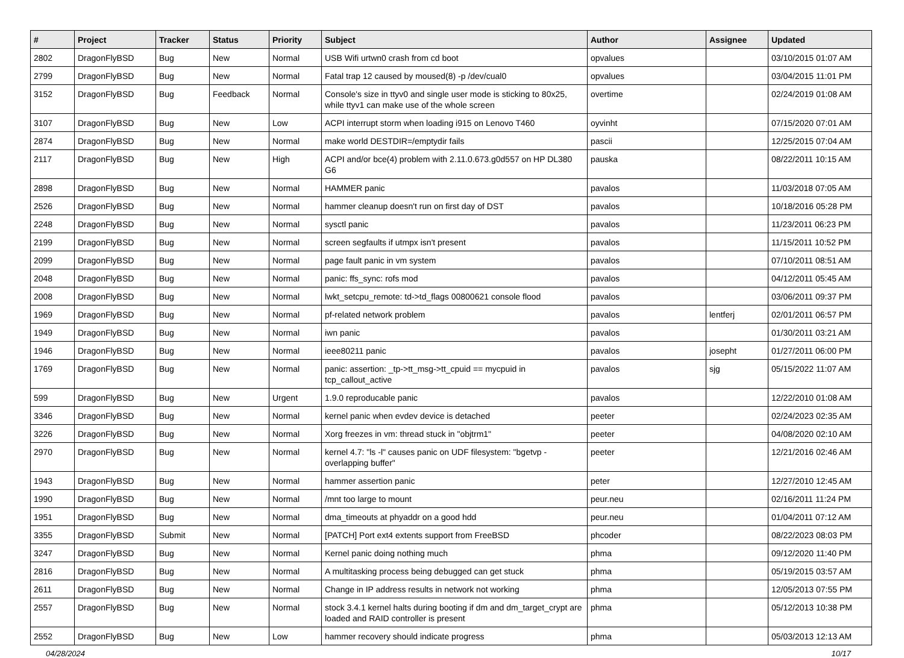| # | Project | Tracker | Status | Priority | Subject | Author | Assignee | Updated |
| --- | --- | --- | --- | --- | --- | --- | --- | --- |
| 2802 | DragonFlyBSD | Bug | New | Normal | USB Wifi urtwn0 crash from cd boot | opvalues | | 03/10/2015 01:07 AM |
| 2799 | DragonFlyBSD | Bug | New | Normal | Fatal trap 12 caused by moused(8) -p /dev/cual0 | opvalues | | 03/04/2015 11:01 PM |
| 3152 | DragonFlyBSD | Bug | Feedback | Normal | Console's size in ttyv0 and single user mode is sticking to 80x25, while ttyv1 can make use of the whole screen | overtime | | 02/24/2019 01:08 AM |
| 3107 | DragonFlyBSD | Bug | New | Low | ACPI interrupt storm when loading i915 on Lenovo T460 | oyvinht | | 07/15/2020 07:01 AM |
| 2874 | DragonFlyBSD | Bug | New | Normal | make world DESTDIR=/emptydir fails | pascii | | 12/25/2015 07:04 AM |
| 2117 | DragonFlyBSD | Bug | New | High | ACPI and/or bce(4) problem with 2.11.0.673.g0d557 on HP DL380 G6 | pauska | | 08/22/2011 10:15 AM |
| 2898 | DragonFlyBSD | Bug | New | Normal | HAMMER panic | pavalos | | 11/03/2018 07:05 AM |
| 2526 | DragonFlyBSD | Bug | New | Normal | hammer cleanup doesn't run on first day of DST | pavalos | | 10/18/2016 05:28 PM |
| 2248 | DragonFlyBSD | Bug | New | Normal | sysctl panic | pavalos | | 11/23/2011 06:23 PM |
| 2199 | DragonFlyBSD | Bug | New | Normal | screen segfaults if utmpx isn't present | pavalos | | 11/15/2011 10:52 PM |
| 2099 | DragonFlyBSD | Bug | New | Normal | page fault panic in vm system | pavalos | | 07/10/2011 08:51 AM |
| 2048 | DragonFlyBSD | Bug | New | Normal | panic: ffs_sync: rofs mod | pavalos | | 04/12/2011 05:45 AM |
| 2008 | DragonFlyBSD | Bug | New | Normal | lwkt_setcpu_remote: td->td_flags 00800621 console flood | pavalos | | 03/06/2011 09:37 PM |
| 1969 | DragonFlyBSD | Bug | New | Normal | pf-related network problem | pavalos | lentferj | 02/01/2011 06:57 PM |
| 1949 | DragonFlyBSD | Bug | New | Normal | iwn panic | pavalos | | 01/30/2011 03:21 AM |
| 1946 | DragonFlyBSD | Bug | New | Normal | ieee80211 panic | pavalos | josepht | 01/27/2011 06:00 PM |
| 1769 | DragonFlyBSD | Bug | New | Normal | panic: assertion: _tp->tt_msg->tt_cpuid == mycpuid in tcp_callout_active | pavalos | sjg | 05/15/2022 11:07 AM |
| 599 | DragonFlyBSD | Bug | New | Urgent | 1.9.0 reproducable panic | pavalos | | 12/22/2010 01:08 AM |
| 3346 | DragonFlyBSD | Bug | New | Normal | kernel panic when evdev device is detached | peeter | | 02/24/2023 02:35 AM |
| 3226 | DragonFlyBSD | Bug | New | Normal | Xorg freezes in vm: thread stuck in "objtrm1" | peeter | | 04/08/2020 02:10 AM |
| 2970 | DragonFlyBSD | Bug | New | Normal | kernel 4.7: "ls -l" causes panic on UDF filesystem: "bgetvp - overlapping buffer" | peeter | | 12/21/2016 02:46 AM |
| 1943 | DragonFlyBSD | Bug | New | Normal | hammer assertion panic | peter | | 12/27/2010 12:45 AM |
| 1990 | DragonFlyBSD | Bug | New | Normal | /mnt too large to mount | peur.neu | | 02/16/2011 11:24 PM |
| 1951 | DragonFlyBSD | Bug | New | Normal | dma_timeouts at phyaddr on a good hdd | peur.neu | | 01/04/2011 07:12 AM |
| 3355 | DragonFlyBSD | Submit | New | Normal | [PATCH] Port ext4 extents support from FreeBSD | phcoder | | 08/22/2023 08:03 PM |
| 3247 | DragonFlyBSD | Bug | New | Normal | Kernel panic doing nothing much | phma | | 09/12/2020 11:40 PM |
| 2816 | DragonFlyBSD | Bug | New | Normal | A multitasking process being debugged can get stuck | phma | | 05/19/2015 03:57 AM |
| 2611 | DragonFlyBSD | Bug | New | Normal | Change in IP address results in network not working | phma | | 12/05/2013 07:55 PM |
| 2557 | DragonFlyBSD | Bug | New | Normal | stock 3.4.1 kernel halts during booting if dm and dm_target_crypt are loaded and RAID controller is present | phma | | 05/12/2013 10:38 PM |
| 2552 | DragonFlyBSD | Bug | New | Low | hammer recovery should indicate progress | phma | | 05/03/2013 12:13 AM |
04/28/2024 10/17